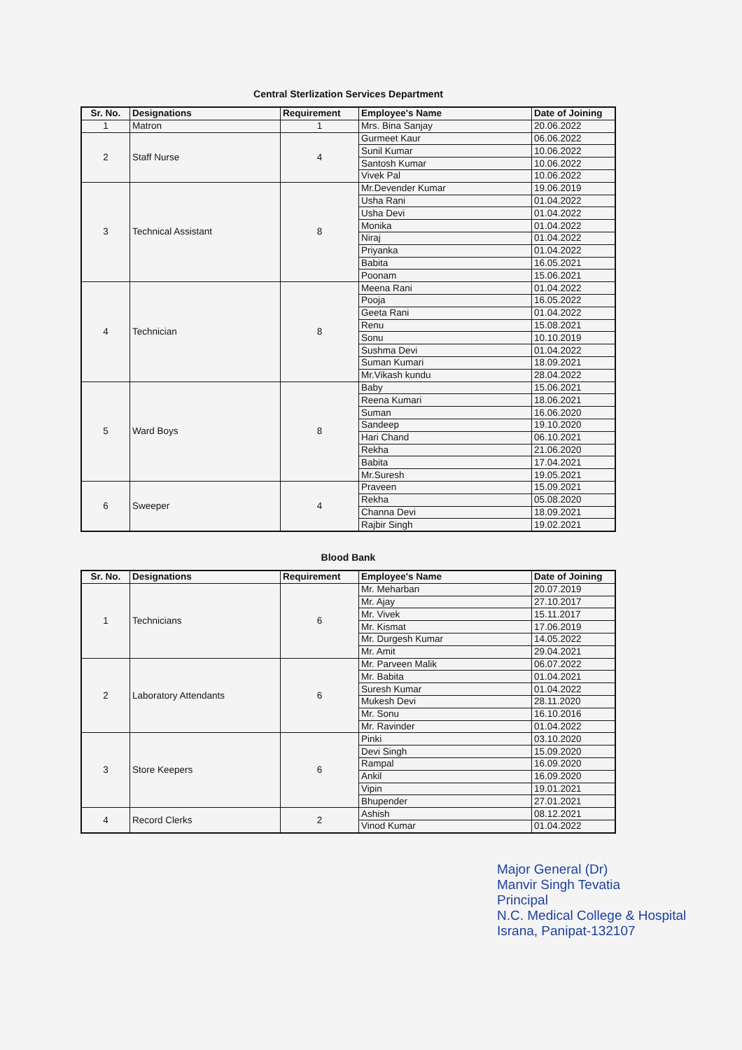Central Sterlization Services Department
| Sr. No. | Designations | Requirement | Employee's Name | Date of Joining |
| --- | --- | --- | --- | --- |
| 1 | Matron | 1 | Mrs. Bina Sanjay | 20.06.2022 |
| 2 | Staff Nurse | 4 | Gurmeet Kaur | 06.06.2022 |
| | | | Sunil Kumar | 10.06.2022 |
| | | | Santosh Kumar | 10.06.2022 |
| | | | Vivek Pal | 10.06.2022 |
| 3 | Technical Assistant | 8 | Mr.Devender Kumar | 19.06.2019 |
| | | | Usha Rani | 01.04.2022 |
| | | | Usha Devi | 01.04.2022 |
| | | | Monika | 01.04.2022 |
| | | | Niraj | 01.04.2022 |
| | | | Priyanka | 01.04.2022 |
| | | | Babita | 16.05.2021 |
| | | | Poonam | 15.06.2021 |
| 4 | Technician | 8 | Meena Rani | 01.04.2022 |
| | | | Pooja | 16.05.2022 |
| | | | Geeta Rani | 01.04.2022 |
| | | | Renu | 15.08.2021 |
| | | | Sonu | 10.10.2019 |
| | | | Sushma Devi | 01.04.2022 |
| | | | Suman Kumari | 18.09.2021 |
| | | | Mr.Vikash kundu | 28.04.2022 |
| 5 | Ward Boys | 8 | Baby | 15.06.2021 |
| | | | Reena Kumari | 18.06.2021 |
| | | | Suman | 16.06.2020 |
| | | | Sandeep | 19.10.2020 |
| | | | Hari Chand | 06.10.2021 |
| | | | Rekha | 21.06.2020 |
| | | | Babita | 17.04.2021 |
| | | | Mr.Suresh | 19.05.2021 |
| 6 | Sweeper | 4 | Praveen | 15.09.2021 |
| | | | Rekha | 05.08.2020 |
| | | | Channa Devi | 18.09.2021 |
| | | | Rajbir Singh | 19.02.2021 |
Blood Bank
| Sr. No. | Designations | Requirement | Employee's Name | Date of Joining |
| --- | --- | --- | --- | --- |
| 1 | Technicians | 6 | Mr. Meharban | 20.07.2019 |
| | | | Mr. Ajay | 27.10.2017 |
| | | | Mr. Vivek | 15.11.2017 |
| | | | Mr. Kismat | 17.06.2019 |
| | | | Mr. Durgesh Kumar | 14.05.2022 |
| | | | Mr. Amit | 29.04.2021 |
| 2 | Laboratory Attendants | 6 | Mr. Parveen Malik | 06.07.2022 |
| | | | Mr. Babita | 01.04.2021 |
| | | | Suresh Kumar | 01.04.2022 |
| | | | Mukesh Devi | 28.11.2020 |
| | | | Mr. Sonu | 16.10.2016 |
| | | | Mr. Ravinder | 01.04.2022 |
| 3 | Store Keepers | 6 | Pinki | 03.10.2020 |
| | | | Devi Singh | 15.09.2020 |
| | | | Rampal | 16.09.2020 |
| | | | Ankil | 16.09.2020 |
| | | | Vipin | 19.01.2021 |
| | | | Bhupender | 27.01.2021 |
| 4 | Record Clerks | 2 | Ashish | 08.12.2021 |
| | | | Vinod Kumar | 01.04.2022 |
Major General (Dr)
Manvir Singh Tevatia
Principal
N.C. Medical College & Hospital
Israna, Panipat-132107